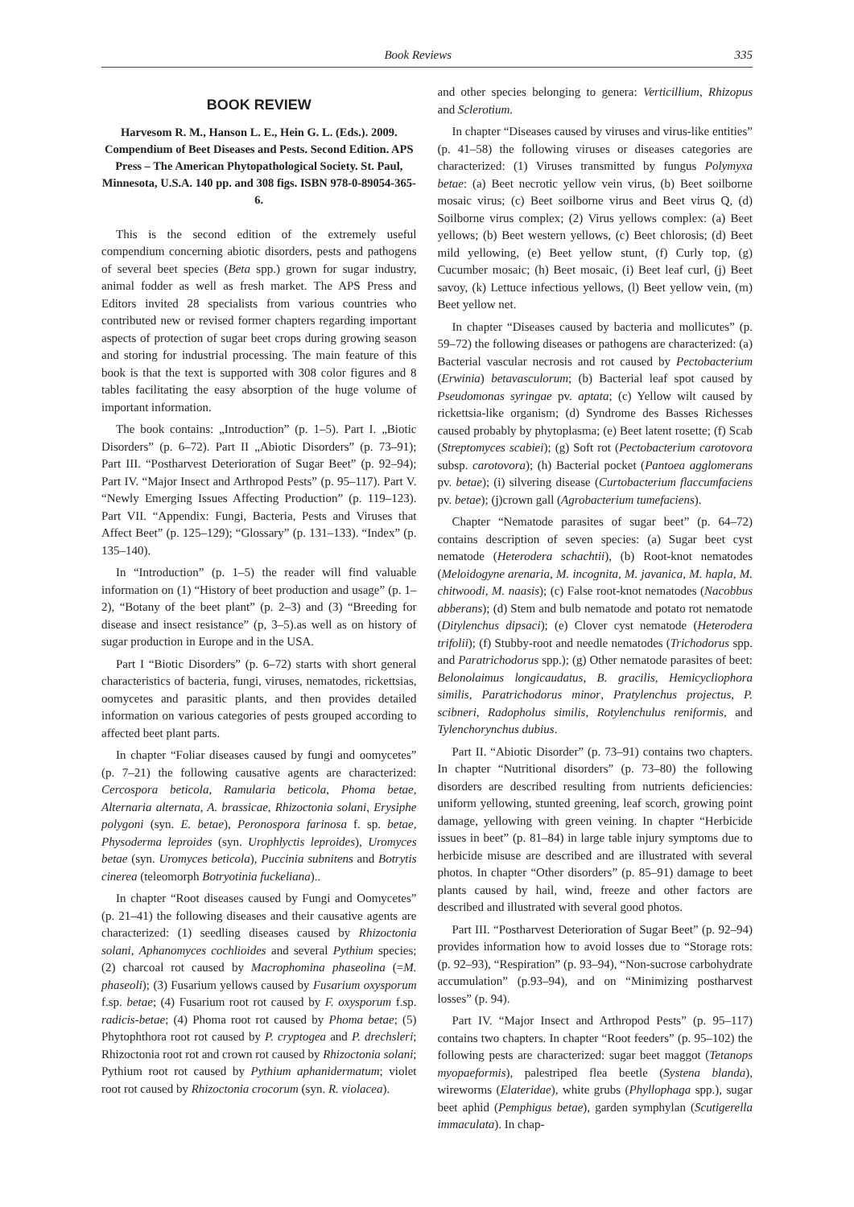Book Reviews 335
BOOK REVIEW
Harvesom R. M., Hanson L. E., Hein G. L. (Eds.). 2009. Compendium of Beet Diseases and Pests. Second Edition. APS Press – The American Phyto­pathological Society. St. Paul, Minnesota, U.S.A. 140 pp. and 308 figs. ISBN 978-0-89054-365-6.
This is the second edition of the extremely useful compendium concerning abiotic disorders, pests and pathogens of several beet species (Beta spp.) grown for sugar industry, animal fodder as well as fresh market. The APS Press and Editors invited 28 specialists from various countries who contributed new or revised former chapters regarding important aspects of protection of sugar beet crops during growing season and storing for industrial processing. The main feature of this book is that the text is supported with 308 color figures and 8 tables facilitating the easy absorption of the huge volume of important information.
The book contains: „Introduction” (p. 1–5). Part I. „Biotic Disorders” (p. 6–72). Part II „Abiotic Disorders” (p. 73–91); Part III. “Postharvest Deterioration of Sugar Beet” (p. 92–94); Part IV. “Major Insect and Arthropod Pests” (p. 95–117). Part V. “Newly Emerging Issues Affecting Production” (p. 119–123). Part VII. “Appendix: Fungi, Bacteria, Pests and Viruses that Affect Beet” (p. 125–129); “Glossary” (p. 131–133). “Index” (p. 135–140).
In “Introduction” (p. 1–5) the reader will find valuable information on (1) “History of beet production and usage” (p. 1–2), “Botany of the beet plant” (p. 2–3) and (3) “Breeding for disease and insect resistance” (p, 3–5).as well as on history of sugar production in Europe and in the USA.
Part I “Biotic Disorders” (p. 6–72) starts with short general characteristics of bacteria, fungi, viruses, nematodes, rickettsias, oomycetes and parasitic plants, and then provides detailed information on various categories of pests grouped according to affected beet plant parts.
In chapter “Foliar diseases caused by fungi and oomycetes” (p. 7–21) the following causative agents are characterized: Cercospora beticola, Ramularia beticola, Phoma betae, Alternaria alternata, A. brassicae, Rhizoctonia solani, Erysiphe polygoni (syn. E. betae), Peronospora farinosa f. sp. betae, Physoderma leproides (syn. Urophlyctis leproides), Uromyces betae (syn. Uromyces beticola), Puccinia subnitens and Botrytis cinerea (teleomorph Botryotinia fuckeliana)..
In chapter “Root diseases caused by Fungi and Oomycetes” (p. 21–41) the following diseases and their causative agents are characterized: (1) seedling diseases caused by Rhizoctonia solani, Aphanomyces cochlioides and several Pythium species; (2) charcoal rot caused by Macrophomina phaseolina (=M. phaseoli); (3) Fusarium yellows caused by Fusarium oxysporum f.sp. betae; (4) Fusarium root rot caused by F. oxysporum f.sp. radicis-betae; (4) Phoma root rot caused by Phoma betae; (5) Phytophthora root rot caused by P. cryptogea and P. drechsleri; Rhizoctonia root rot and crown rot caused by Rhizoctonia solani; Pythium root rot caused by Pythium aphanidermatum; violet root rot caused by Rhizoctonia crocorum (syn. R. violacea).
and other species belonging to genera: Verticillium, Rhizopus and Sclerotium.
In chapter “Diseases caused by viruses and virus-like entities” (p. 41–58) the following viruses or diseases categories are characterized: (1) Viruses transmitted by fungus Polymyxa betae: (a) Beet necrotic yellow vein virus, (b) Beet soilborne mosaic virus; (c) Beet soilborne virus and Beet virus Q, (d) Soilborne virus complex; (2) Virus yellows complex: (a) Beet yellows; (b) Beet western yellows, (c) Beet chlorosis; (d) Beet mild yellowing, (e) Beet yellow stunt, (f) Curly top, (g) Cucumber mosaic; (h) Beet mosaic, (i) Beet leaf curl, (j) Beet savoy, (k) Lettuce infectious yellows, (l) Beet yellow vein, (m) Beet yellow net.
In chapter “Diseases caused by bacteria and mollicutes” (p. 59–72) the following diseases or pathogens are characterized: (a) Bacterial vascular necrosis and rot caused by Pectobacterium (Erwinia) betavasculorum; (b) Bacterial leaf spot caused by Pseudomonas syringae pv. aptata; (c) Yellow wilt caused by rickettsia-like organism; (d) Syndrome des Basses Richesses caused probably by phytoplasma; (e) Beet latent rosette; (f) Scab (Streptomyces scabiei); (g) Soft rot (Pectobacterium carotovora subsp. carotovora); (h) Bacterial pocket (Pantoea agglomerans pv. betae); (i) silvering disease (Curtobacterium flaccumfaciens pv. betae); (j)crown gall (Agrobacterium tumefaciens).
Chapter “Nematode parasites of sugar beet” (p. 64–72) contains description of seven species: (a) Sugar beet cyst nematode (Heterodera schachtii), (b) Root-knot nematodes (Meloidogyne arenaria, M. incognita, M. javanica, M. hapla, M. chitwoodi, M. naasis); (c) False root-knot nematodes (Nacobbus abberans); (d) Stem and bulb nematode and potato rot nematode (Ditylenchus dipsaci); (e) Clover cyst nematode (Heterodera trifolii); (f) Stubby-root and needle nematodes (Trichodorus spp. and Paratrichodorus spp.); (g) Other nematode parasites of beet: Belonolaimus longicaudatus, B. gracilis, Hemicycliophora similis, Paratrichodorus minor, Pratylenchus projectus, P. scibneri, Radopholus similis, Rotylenchulus reniformis, and Tylenchorynchus dubius.
Part II. “Abiotic Disorder” (p. 73–91) contains two chapters. In chapter “Nutritional disorders” (p. 73–80) the following disorders are described resulting from nutrients deficiencies: uniform yellowing, stunted greening, leaf scorch, growing point damage, yellowing with green veining. In chapter “Herbicide issues in beet” (p. 81–84) in large table injury symptoms due to herbicide misuse are described and are illustrated with several photos. In chapter “Other disorders” (p. 85–91) damage to beet plants caused by hail, wind, freeze and other factors are described and illustrated with several good photos.
Part III. “Postharvest Deterioration of Sugar Beet” (p. 92–94) provides information how to avoid losses due to “Storage rots: (p. 92–93), “Respiration” (p. 93–94), “Non-sucrose carbohydrate accumulation” (p.93–94), and on “Minimizing postharvest losses” (p. 94).
Part IV. “Major Insect and Arthropod Pests” (p. 95–117) contains two chapters. In chapter “Root feeders” (p. 95–102) the following pests are characterized: sugar beet maggot (Tetanops myopaeformis), palestriped flea beetle (Systena blanda), wireworms (Elateridae), white grubs (Phyllophaga spp.), sugar beet aphid (Pemphigus betae), garden symphylan (Scutigerella immaculata). In chap-